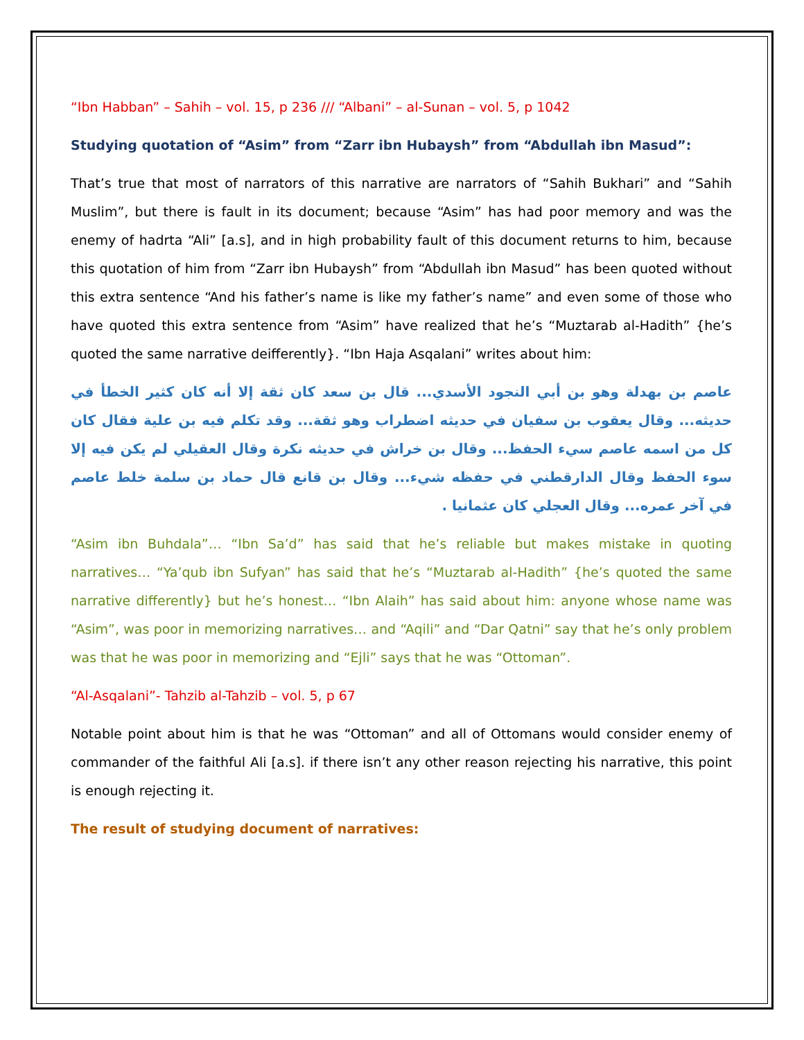“Ibn Habban” – Sahih – vol. 15, p 236 /// “Albani” – al-Sunan – vol. 5, p 1042
Studying quotation of “Asim” from “Zarr ibn Hubaysh” from “Abdullah ibn Masud”:
That’s true that most of narrators of this narrative are narrators of “Sahih Bukhari” and “Sahih Muslim”, but there is fault in its document; because “Asim” has had poor memory and was the enemy of hadrta “Ali” [a.s], and in high probability fault of this document returns to him, because this quotation of him from “Zarr ibn Hubaysh” from “Abdullah ibn Masud” has been quoted without this extra sentence “And his father’s name is like my father’s name” and even some of those who have quoted this extra sentence from “Asim” have realized that he’s “Muztarab al-Hadith” {he’s quoted the same narrative deifferently}. “Ibn Haja Asqalani” writes about him:
عاصم بن بهدلة وهو بن أبي النجود الأسدي... قال بن سعد كان ثقة إلا أنه كان كثير الخطأ في حديثه... وقال يعقوب بن سفيان في حديثه اضطراب وهو ثقة... وقد تكلم فيه بن علية فقال كان كل من اسمه عاصم سيء الحفظ... وقال بن خراش في حديثه نكرة وقال العقيلي لم يكن فيه إلا سوء الحفظ وقال الدارقطني في حفظه شيء... وقال بن قانع قال حماد بن سلمة خلط عاصم في آخر عمره... وقال العجلي كان عثمانيا .
“Asim ibn Buhdala”… “Ibn Sa’d” has said that he’s reliable but makes mistake in quoting narratives… “Ya’qub ibn Sufyan” has said that he’s “Muztarab al-Hadith” {he’s quoted the same narrative differently} but he’s honest… “Ibn Alaih” has said about him: anyone whose name was “Asim”, was poor in memorizing narratives… and “Aqili” and “Dar Qatni” say that he’s only problem was that he was poor in memorizing and “Ejli” says that he was “Ottoman”.
“Al-Asqalani”- Tahzib al-Tahzib – vol. 5, p 67
Notable point about him is that he was “Ottoman” and all of Ottomans would consider enemy of commander of the faithful Ali [a.s]. if there isn’t any other reason rejecting his narrative, this point is enough rejecting it.
The result of studying document of narratives: